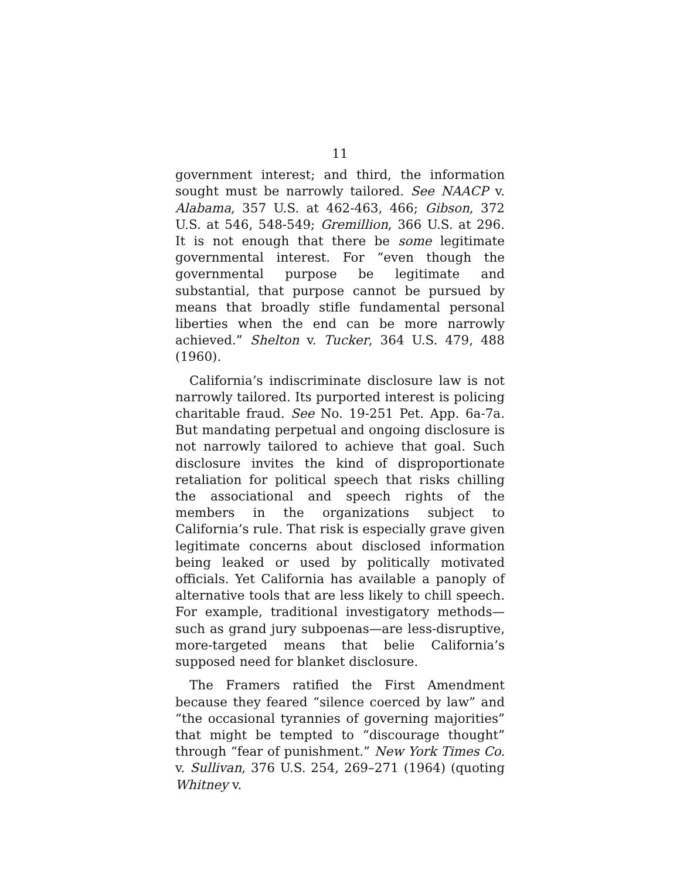11
government interest; and third, the information sought must be narrowly tailored. See NAACP v. Alabama, 357 U.S. at 462-463, 466; Gibson, 372 U.S. at 546, 548-549; Gremillion, 366 U.S. at 296. It is not enough that there be some legitimate governmental interest. For “even though the governmental purpose be legitimate and substantial, that purpose cannot be pursued by means that broadly stifle fundamental personal liberties when the end can be more narrowly achieved.” Shelton v. Tucker, 364 U.S. 479, 488 (1960).
California’s indiscriminate disclosure law is not narrowly tailored. Its purported interest is policing charitable fraud. See No. 19-251 Pet. App. 6a-7a. But mandating perpetual and ongoing disclosure is not narrowly tailored to achieve that goal. Such disclosure invites the kind of disproportionate retaliation for political speech that risks chilling the associational and speech rights of the members in the organizations subject to California’s rule. That risk is especially grave given legitimate concerns about disclosed information being leaked or used by politically motivated officials. Yet California has available a panoply of alternative tools that are less likely to chill speech. For example, traditional investigatory methods—such as grand jury subpoenas—are less-disruptive, more-targeted means that belie California’s supposed need for blanket disclosure.
The Framers ratified the First Amendment because they feared “silence coerced by law” and “the occasional tyrannies of governing majorities” that might be tempted to “discourage thought” through “fear of punishment.” New York Times Co. v. Sullivan, 376 U.S. 254, 269–271 (1964) (quoting Whitney v.